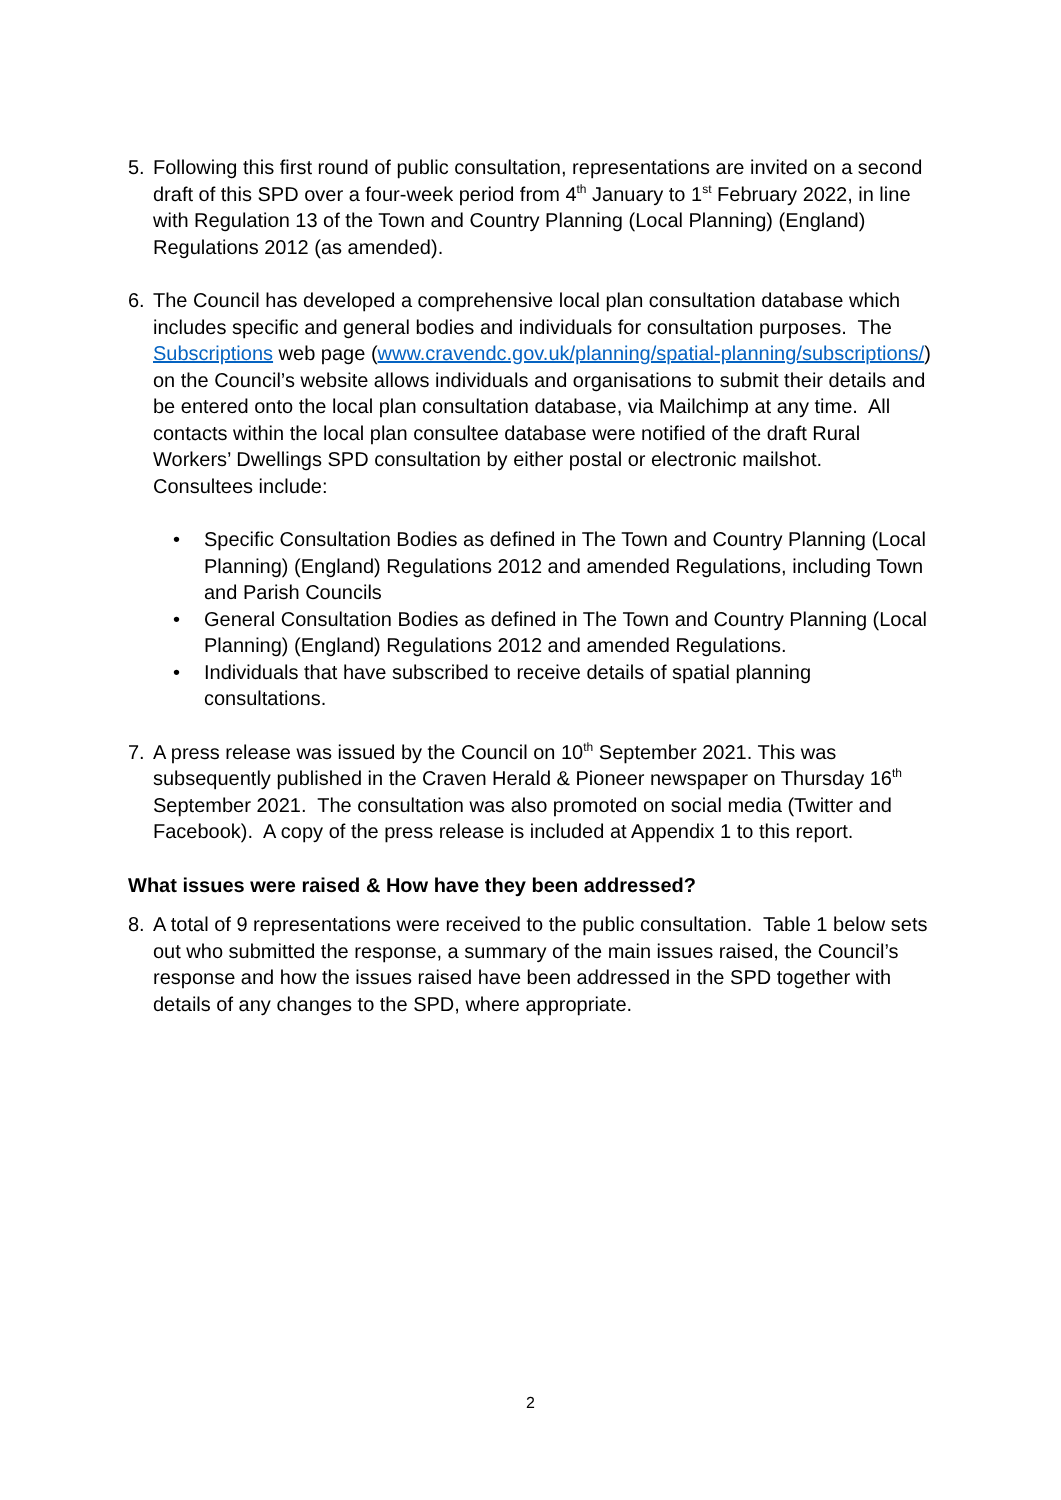5. Following this first round of public consultation, representations are invited on a second draft of this SPD over a four-week period from 4<sup>th</sup> January to 1<sup>st</sup> February 2022, in line with Regulation 13 of the Town and Country Planning (Local Planning) (England) Regulations 2012 (as amended).
6. The Council has developed a comprehensive local plan consultation database which includes specific and general bodies and individuals for consultation purposes. The Subscriptions web page (www.cravendc.gov.uk/planning/spatial-planning/subscriptions/) on the Council’s website allows individuals and organisations to submit their details and be entered onto the local plan consultation database, via Mailchimp at any time. All contacts within the local plan consultee database were notified of the draft Rural Workers’ Dwellings SPD consultation by either postal or electronic mailshot. Consultees include:
• Specific Consultation Bodies as defined in The Town and Country Planning (Local Planning) (England) Regulations 2012 and amended Regulations, including Town and Parish Councils
• General Consultation Bodies as defined in The Town and Country Planning (Local Planning) (England) Regulations 2012 and amended Regulations.
• Individuals that have subscribed to receive details of spatial planning consultations.
7. A press release was issued by the Council on 10<sup>th</sup> September 2021. This was subsequently published in the Craven Herald & Pioneer newspaper on Thursday 16<sup>th</sup> September 2021. The consultation was also promoted on social media (Twitter and Facebook). A copy of the press release is included at Appendix 1 to this report.
What issues were raised & How have they been addressed?
8. A total of 9 representations were received to the public consultation. Table 1 below sets out who submitted the response, a summary of the main issues raised, the Council’s response and how the issues raised have been addressed in the SPD together with details of any changes to the SPD, where appropriate.
2